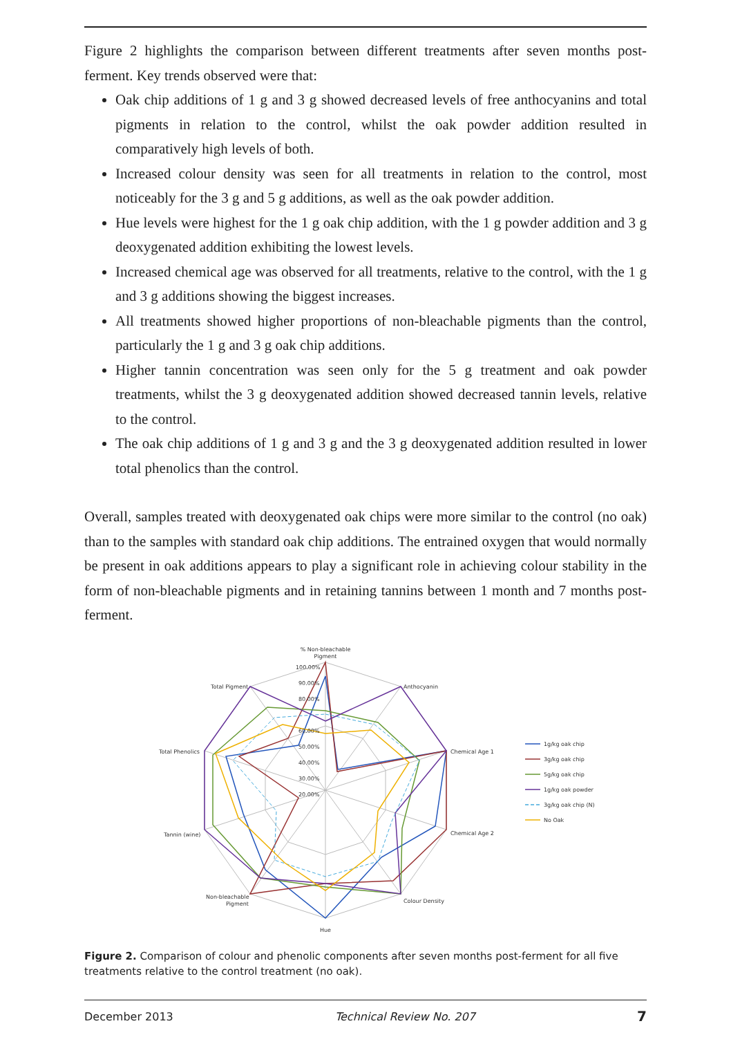Figure 2 highlights the comparison between different treatments after seven months post-ferment. Key trends observed were that:
Oak chip additions of 1 g and 3 g showed decreased levels of free anthocyanins and total pigments in relation to the control, whilst the oak powder addition resulted in comparatively high levels of both.
Increased colour density was seen for all treatments in relation to the control, most noticeably for the 3 g and 5 g additions, as well as the oak powder addition.
Hue levels were highest for the 1 g oak chip addition, with the 1 g powder addition and 3 g deoxygenated addition exhibiting the lowest levels.
Increased chemical age was observed for all treatments, relative to the control, with the 1 g and 3 g additions showing the biggest increases.
All treatments showed higher proportions of non-bleachable pigments than the control, particularly the 1 g and 3 g oak chip additions.
Higher tannin concentration was seen only for the 5 g treatment and oak powder treatments, whilst the 3 g deoxygenated addition showed decreased tannin levels, relative to the control.
The oak chip additions of 1 g and 3 g and the 3 g deoxygenated addition resulted in lower total phenolics than the control.
Overall, samples treated with deoxygenated oak chips were more similar to the control (no oak) than to the samples with standard oak chip additions. The entrained oxygen that would normally be present in oak additions appears to play a significant role in achieving colour stability in the form of non-bleachable pigments and in retaining tannins between 1 month and 7 months post-ferment.
% Non-bleachable
Pigment
Anthocyanin
Chemical Age 1
Chemical Age 2
Colour Density
Hue
Non-bleachable
Pigment
Tannin (wine)
Total Phenolics
Total Pigment
100.00%
90.00%
80.00%
60.00%
50.00%
40.00%
30.00%
20.00%
1g/kg oak chip
3g/kg oak chip
5g/kg oak chip
1g/kg oak powder
3g/kg oak chip (N)
No Oak
Figure 2. Comparison of colour and phenolic components after seven months post-ferment for all five treatments relative to the control treatment (no oak).
December 2013 Technical Review No. 207 7